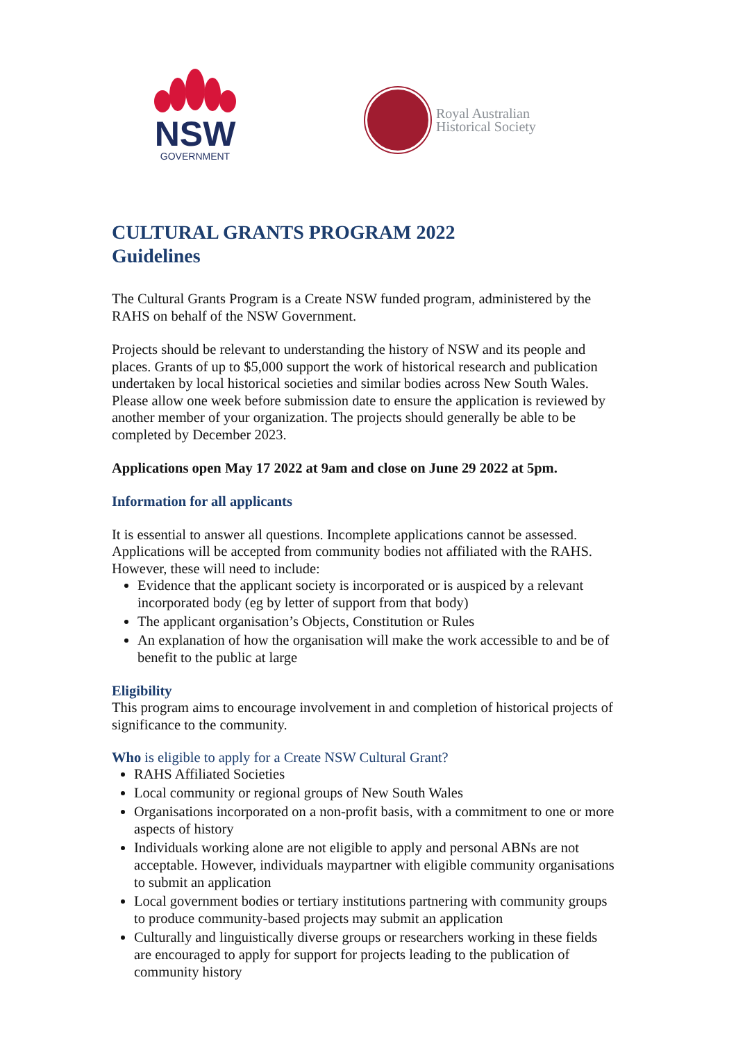NSW
GOVERNMENT
Royal Australian
Historical Society
CULTURAL GRANTS PROGRAM 2022
Guidelines
The Cultural Grants Program is a Create NSW funded program, administered by the RAHS on behalf of the NSW Government.
Projects should be relevant to understanding the history of NSW and its people and places. Grants of up to $5,000 support the work of historical research and publication undertaken by local historical societies and similar bodies across New South Wales. Please allow one week before submission date to ensure the application is reviewed by another member of your organization. The projects should generally be able to be completed by December 2023.
Applications open May 17 2022 at 9am and close on June 29 2022 at 5pm.
Information for all applicants
It is essential to answer all questions. Incomplete applications cannot be assessed. Applications will be accepted from community bodies not affiliated with the RAHS. However, these will need to include:
Evidence that the applicant society is incorporated or is auspiced by a relevant incorporated body (eg by letter of support from that body)
The applicant organisation’s Objects, Constitution or Rules
An explanation of how the organisation will make the work accessible to and be of benefit to the public at large
Eligibility
This program aims to encourage involvement in and completion of historical projects of significance to the community.
Who is eligible to apply for a Create NSW Cultural Grant?
RAHS Affiliated Societies
Local community or regional groups of New South Wales
Organisations incorporated on a non-profit basis, with a commitment to one or more aspects of history
Individuals working alone are not eligible to apply and personal ABNs are not acceptable. However, individuals maypartner with eligible community organisations to submit an application
Local government bodies or tertiary institutions partnering with community groups to produce community-based projects may submit an application
Culturally and linguistically diverse groups or researchers working in these fields are encouraged to apply for support for projects leading to the publication of community history